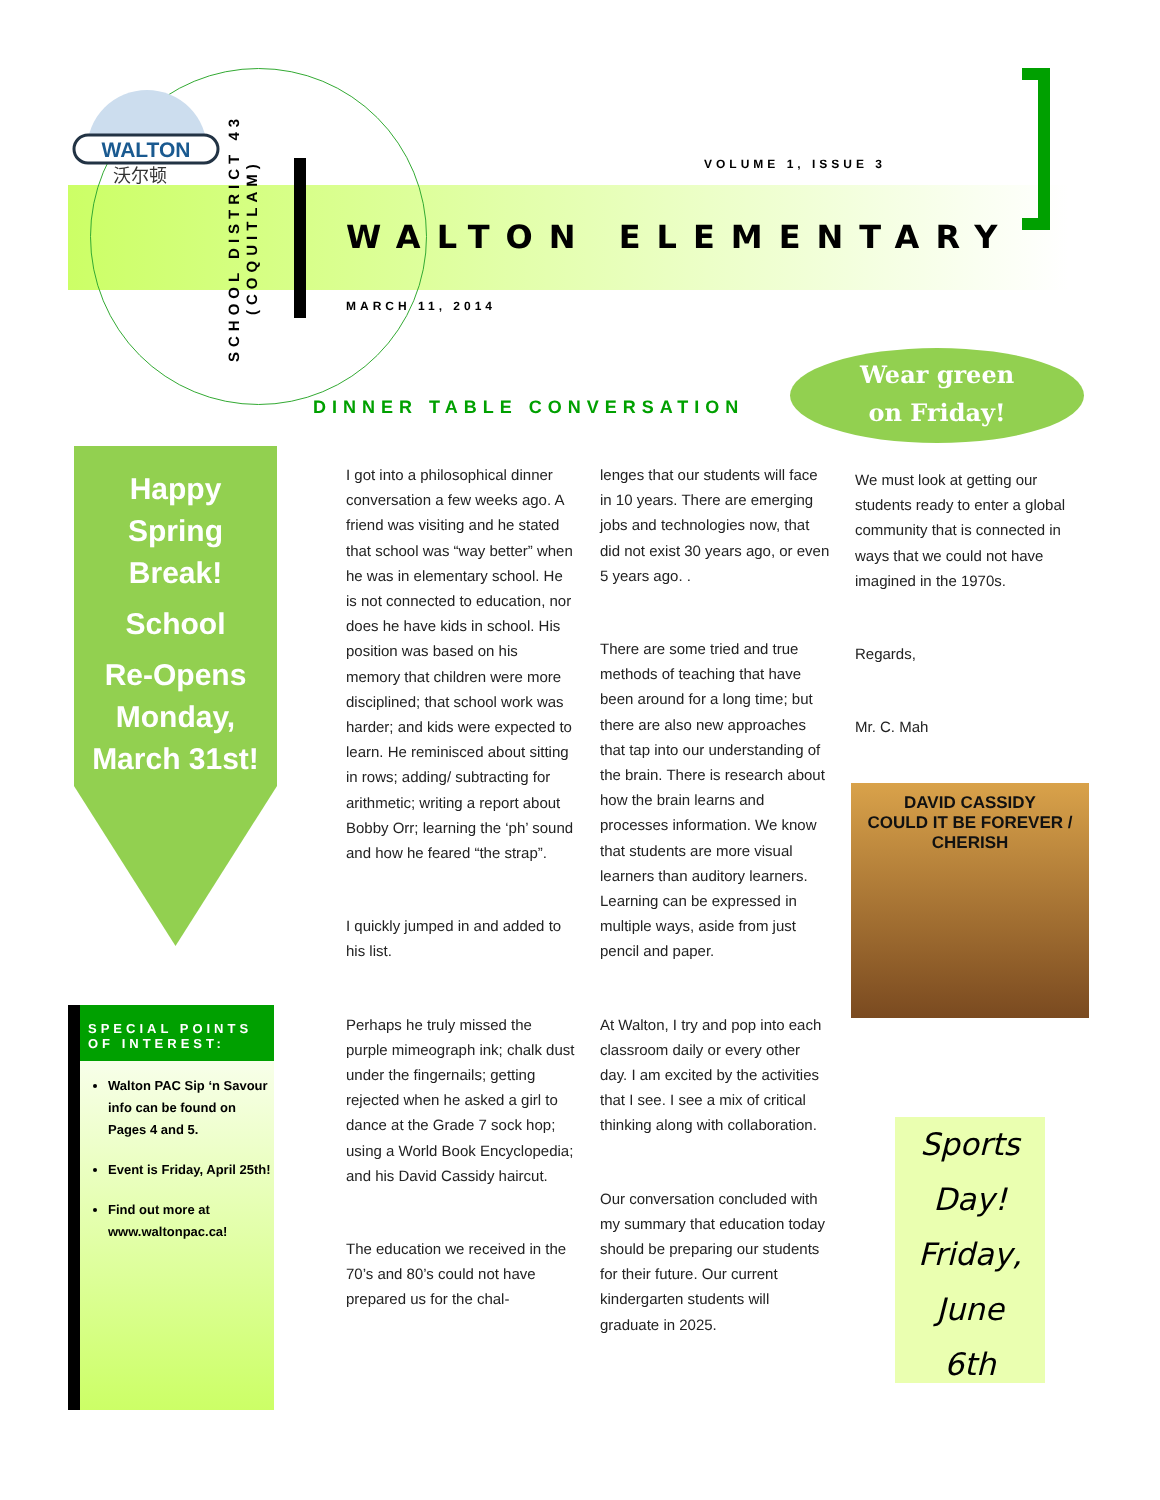WALTON
沃尔顿
SCHOOL DISTRICT 43
(COQUITLAM)
VOLUME 1, ISSUE 3
WALTON ELEMENTARY
MARCH 11, 2014
DINNER TABLE CONVERSATION
Wear green
on Friday!
Happy
Spring
Break!
School
Re-Opens
Monday,
March 31st!
SPECIAL POINTS OF INTEREST:
Walton PAC Sip ‘n Savour info can be found on Pages 4 and 5.
Event is Friday, April 25th!
Find out more at www.waltonpac.ca!
I got into a philosophical dinner conversation a few weeks ago. A friend was visiting and he stated that school was “way better” when he was in elementary school. He is not connected to education, nor does he have kids in school. His position was based on his memory that children were more disciplined; that school work was harder; and kids were expected to learn. He reminisced about sitting in rows; adding/ subtracting for arithmetic; writing a report about Bobby Orr; learning the ‘ph’ sound and how he feared “the strap”.
I quickly jumped in and added to his list.
Perhaps he truly missed the purple mimeograph ink; chalk dust under the fingernails; getting rejected when he asked a girl to dance at the Grade 7 sock hop; using a World Book Encyclopedia; and his David Cassidy haircut.
The education we received in the 70’s and 80’s could not have prepared us for the chal-
lenges that our students will face in 10 years. There are emerging jobs and technologies now, that did not exist 30 years ago, or even 5 years ago. .
There are some tried and true methods of teaching that have been around for a long time; but there are also new approaches that tap into our understanding of the brain. There is research about how the brain learns and processes information. We know that students are more visual learners than auditory learners. Learning can be expressed in multiple ways, aside from just pencil and paper.
At Walton, I try and pop into each classroom daily or every other day. I am excited by the activities that I see. I see a mix of critical thinking along with collaboration.
Our conversation concluded with my summary that education today should be preparing our students for their future. Our current kindergarten students will graduate in 2025.
We must look at getting our students ready to enter a global community that is connected in ways that we could not have imagined in the 1970s.
Regards,
Mr. C. Mah
DAVID CASSIDY
COULD IT BE FOREVER / CHERISH
Sports
Day!
Friday,
June
6th